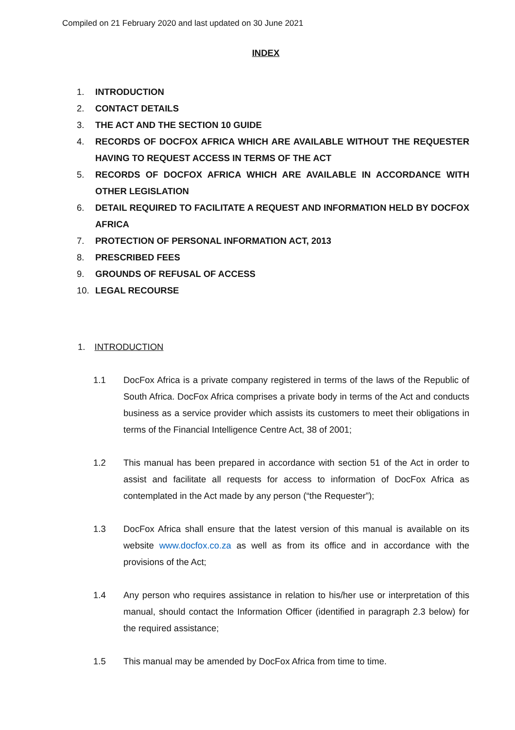Compiled on 21 February 2020 and last updated on 30 June 2021
INDEX
1. INTRODUCTION
2. CONTACT DETAILS
3. THE ACT AND THE SECTION 10 GUIDE
4. RECORDS OF DOCFOX AFRICA WHICH ARE AVAILABLE WITHOUT THE REQUESTER HAVING TO REQUEST ACCESS IN TERMS OF THE ACT
5. RECORDS OF DOCFOX AFRICA WHICH ARE AVAILABLE IN ACCORDANCE WITH OTHER LEGISLATION
6. DETAIL REQUIRED TO FACILITATE A REQUEST AND INFORMATION HELD BY DOCFOX AFRICA
7. PROTECTION OF PERSONAL INFORMATION ACT, 2013
8. PRESCRIBED FEES
9. GROUNDS OF REFUSAL OF ACCESS
10. LEGAL RECOURSE
1. INTRODUCTION
1.1 DocFox Africa is a private company registered in terms of the laws of the Republic of South Africa. DocFox Africa comprises a private body in terms of the Act and conducts business as a service provider which assists its customers to meet their obligations in terms of the Financial Intelligence Centre Act, 38 of 2001;
1.2 This manual has been prepared in accordance with section 51 of the Act in order to assist and facilitate all requests for access to information of DocFox Africa as contemplated in the Act made by any person (“the Requester”);
1.3 DocFox Africa shall ensure that the latest version of this manual is available on its website www.docfox.co.za as well as from its office and in accordance with the provisions of the Act;
1.4 Any person who requires assistance in relation to his/her use or interpretation of this manual, should contact the Information Officer (identified in paragraph 2.3 below) for the required assistance;
1.5 This manual may be amended by DocFox Africa from time to time.